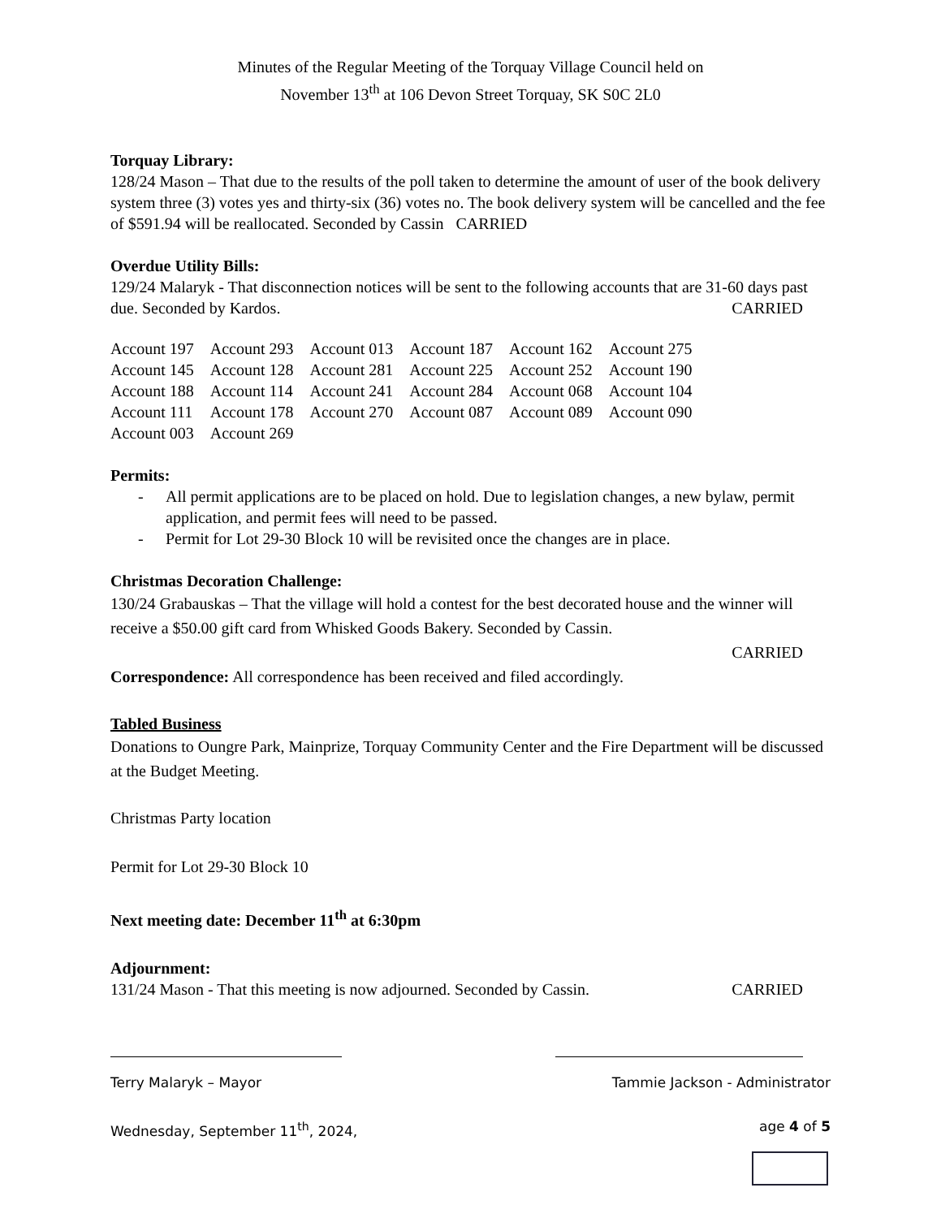Minutes of the Regular Meeting of the Torquay Village Council held on
November 13<sup>th</sup> at 106 Devon Street Torquay, SK S0C 2L0
Torquay Library:
128/24 Mason – That due to the results of the poll taken to determine the amount of user of the book delivery system three (3) votes yes and thirty-six (36) votes no. The book delivery system will be cancelled and the fee of $591.94 will be reallocated. Seconded by Cassin CARRIED
Overdue Utility Bills:
129/24 Malaryk - That disconnection notices will be sent to the following accounts that are 31-60 days past due. Seconded by Kardos. CARRIED
| Account 197 | Account 293 | Account 013 | Account 187 | Account 162 | Account 275 |
| Account 145 | Account 128 | Account 281 | Account 225 | Account 252 | Account 190 |
| Account 188 | Account 114 | Account 241 | Account 284 | Account 068 | Account 104 |
| Account 111 | Account 178 | Account 270 | Account 087 | Account 089 | Account 090 |
| Account 003 | Account 269 | | | | |
Permits:
- All permit applications are to be placed on hold. Due to legislation changes, a new bylaw, permit application, and permit fees will need to be passed.
- Permit for Lot 29-30 Block 10 will be revisited once the changes are in place.
Christmas Decoration Challenge:
130/24 Grabauskas – That the village will hold a contest for the best decorated house and the winner will receive a $50.00 gift card from Whisked Goods Bakery. Seconded by Cassin.
CARRIED
Correspondence: All correspondence has been received and filed accordingly.
Tabled Business
Donations to Oungre Park, Mainprize, Torquay Community Center and the Fire Department will be discussed at the Budget Meeting.
Christmas Party location
Permit for Lot 29-30 Block 10
Next meeting date: December 11<sup>th</sup> at 6:30pm
Adjournment:
131/24 Mason - That this meeting is now adjourned. Seconded by Cassin. CARRIED
Terry Malaryk – Mayor Tammie Jackson - Administrator
Wednesday, September 11<sup>th</sup>, 2024, age 4 of 5